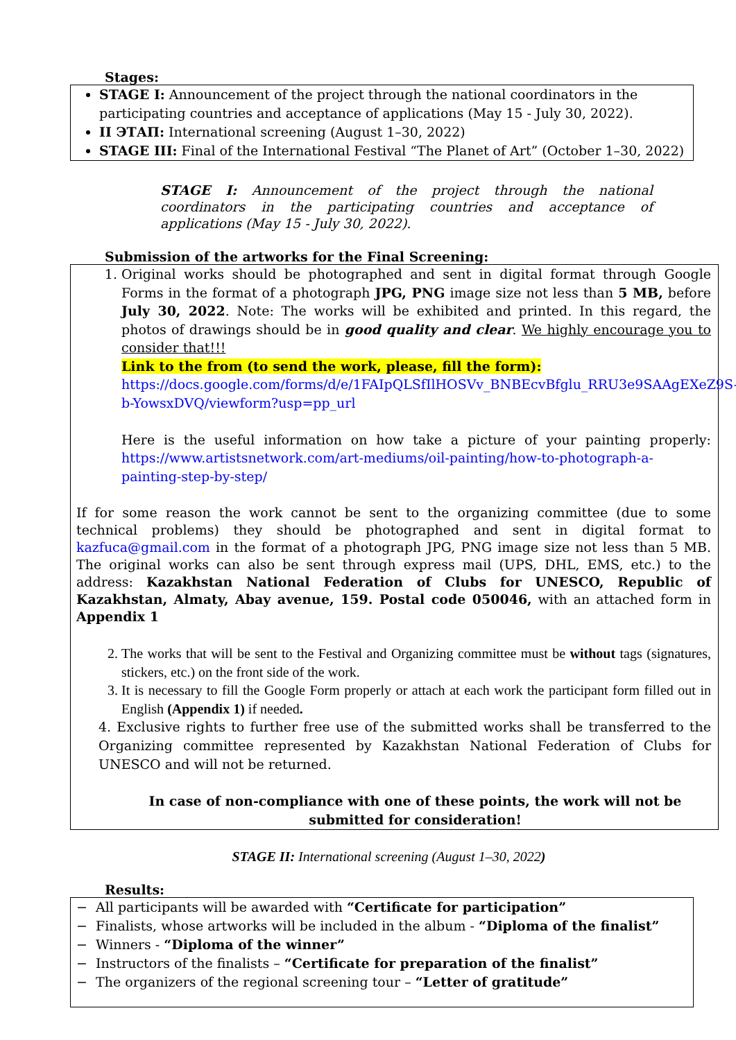Stages:
STAGE I: Announcement of the project through the national coordinators in the participating countries and acceptance of applications (May 15 - July 30, 2022).
II ЭТАП: International screening (August 1–30, 2022)
STAGE III: Final of the International Festival “The Planet of Art” (October 1–30, 2022)
STAGE I: Announcement of the project through the national coordinators in the participating countries and acceptance of applications (May 15 - July 30, 2022).
Submission of the artworks for the Final Screening:
1. Original works should be photographed and sent in digital format through Google Forms in the format of a photograph JPG, PNG image size not less than 5 MB, before July 30, 2022. Note: The works will be exhibited and printed. In this regard, the photos of drawings should be in good quality and clear. We highly encourage you to consider that!!!
Link to the from (to send the work, please, fill the form):
https://docs.google.com/forms/d/e/1FAIpQLSfIlHOSVv_BNBEcvBfglu_RRU3e9SAAgEXeZ9S-b-YowsxDVQ/viewform?usp=pp_url
Here is the useful information on how take a picture of your painting properly: https://www.artistsnetwork.com/art-mediums/oil-painting/how-to-photograph-a-painting-step-by-step/
If for some reason the work cannot be sent to the organizing committee (due to some technical problems) they should be photographed and sent in digital format to kazfuca@gmail.com in the format of a photograph JPG, PNG image size not less than 5 MB. The original works can also be sent through express mail (UPS, DHL, EMS, etc.) to the address: Kazakhstan National Federation of Clubs for UNESCO, Republic of Kazakhstan, Almaty, Abay avenue, 159. Postal code 050046, with an attached form in Appendix 1
2. The works that will be sent to the Festival and Organizing committee must be without tags (signatures, stickers, etc.) on the front side of the work.
3. It is necessary to fill the Google Form properly or attach at each work the participant form filled out in English (Appendix 1) if needed.
4. Exclusive rights to further free use of the submitted works shall be transferred to the Organizing committee represented by Kazakhstan National Federation of Clubs for UNESCO and will not be returned.
In case of non-compliance with one of these points, the work will not be submitted for consideration!
STAGE II: International screening (August 1–30, 2022)
Results:
− All participants will be awarded with “Certificate for participation”
− Finalists, whose artworks will be included in the album - “Diploma of the finalist”
− Winners - “Diploma of the winner”
− Instructors of the finalists – “Certificate for preparation of the finalist”
− The organizers of the regional screening tour – “Letter of gratitude”